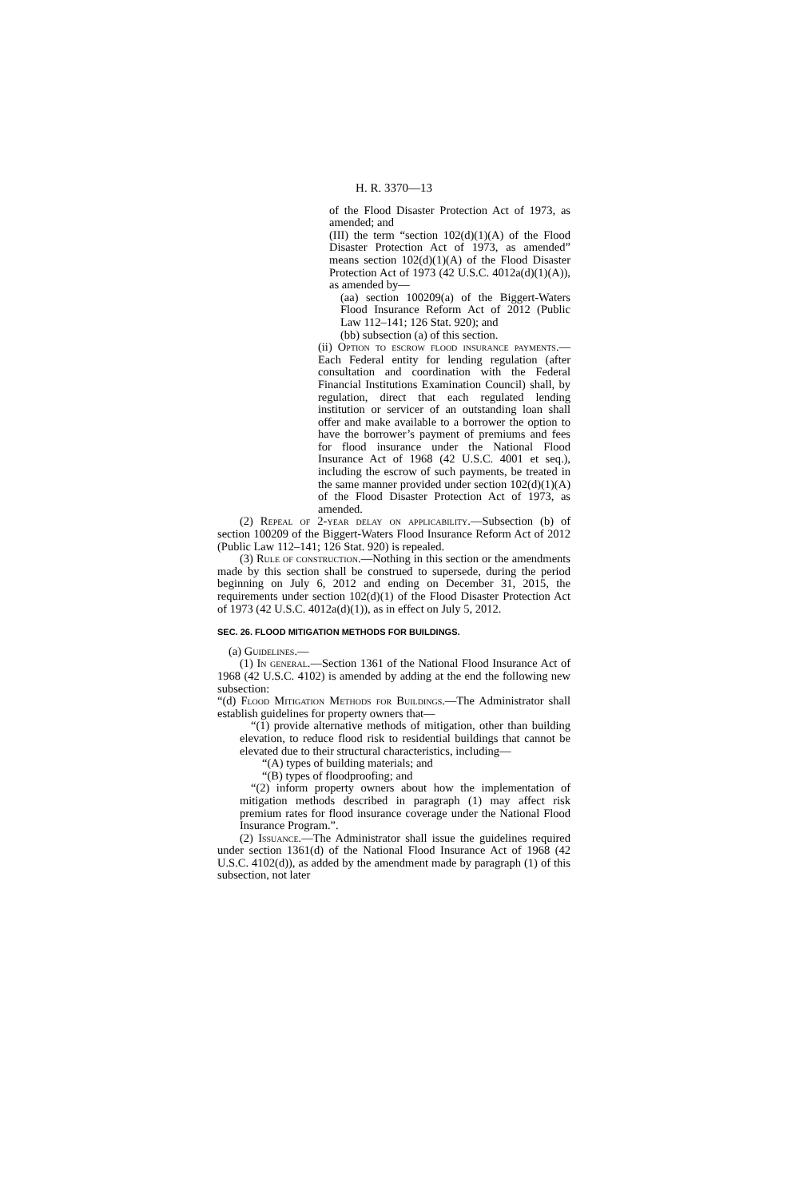H. R. 3370—13
of the Flood Disaster Protection Act of 1973, as amended; and
(III) the term “section 102(d)(1)(A) of the Flood Disaster Protection Act of 1973, as amended” means section 102(d)(1)(A) of the Flood Disaster Protection Act of 1973 (42 U.S.C. 4012a(d)(1)(A)), as amended by—
(aa) section 100209(a) of the Biggert-Waters Flood Insurance Reform Act of 2012 (Public Law 112–141; 126 Stat. 920); and
(bb) subsection (a) of this section.
(ii) Option to escrow flood insurance payments.—Each Federal entity for lending regulation (after consultation and coordination with the Federal Financial Institutions Examination Council) shall, by regulation, direct that each regulated lending institution or servicer of an outstanding loan shall offer and make available to a borrower the option to have the borrower’s payment of premiums and fees for flood insurance under the National Flood Insurance Act of 1968 (42 U.S.C. 4001 et seq.), including the escrow of such payments, be treated in the same manner provided under section 102(d)(1)(A) of the Flood Disaster Protection Act of 1973, as amended.
(2) Repeal of 2-year delay on applicability.—Subsection (b) of section 100209 of the Biggert-Waters Flood Insurance Reform Act of 2012 (Public Law 112–141; 126 Stat. 920) is repealed.
(3) Rule of construction.—Nothing in this section or the amendments made by this section shall be construed to supersede, during the period beginning on July 6, 2012 and ending on December 31, 2015, the requirements under section 102(d)(1) of the Flood Disaster Protection Act of 1973 (42 U.S.C. 4012a(d)(1)), as in effect on July 5, 2012.
SEC. 26. FLOOD MITIGATION METHODS FOR BUILDINGS.
(a) Guidelines.—
(1) In general.—Section 1361 of the National Flood Insurance Act of 1968 (42 U.S.C. 4102) is amended by adding at the end the following new subsection:
“(d) Flood Mitigation Methods for Buildings.—The Administrator shall establish guidelines for property owners that—
“(1) provide alternative methods of mitigation, other than building elevation, to reduce flood risk to residential buildings that cannot be elevated due to their structural characteristics, including—
“(A) types of building materials; and
“(B) types of floodproofing; and
“(2) inform property owners about how the implementation of mitigation methods described in paragraph (1) may affect risk premium rates for flood insurance coverage under the National Flood Insurance Program.”.
(2) Issuance.—The Administrator shall issue the guidelines required under section 1361(d) of the National Flood Insurance Act of 1968 (42 U.S.C. 4102(d)), as added by the amendment made by paragraph (1) of this subsection, not later